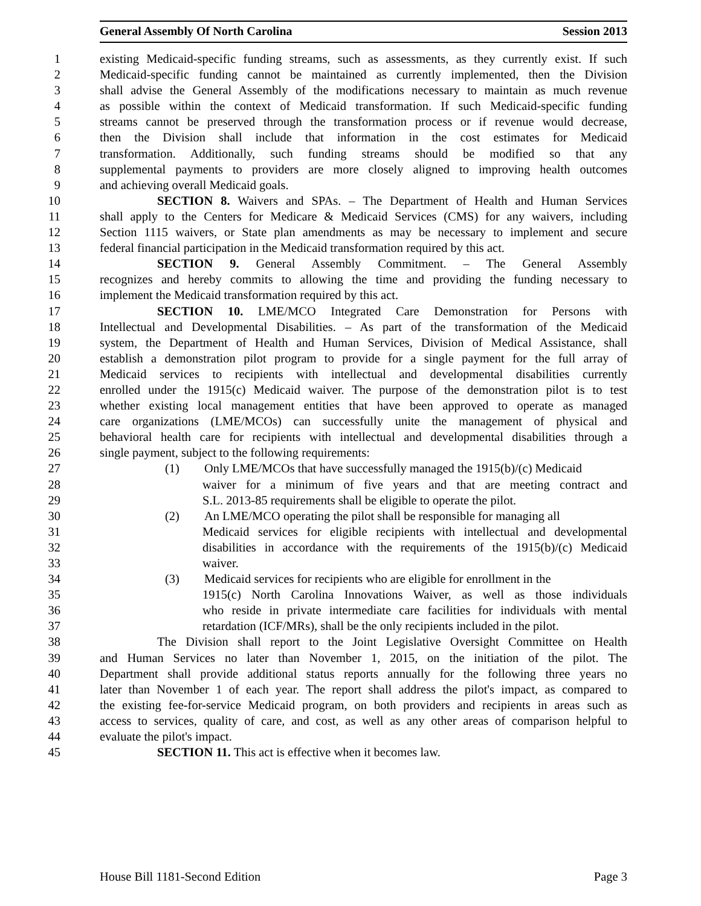General Assembly Of North Carolina Session 2013
1 existing Medicaid-specific funding streams, such as assessments, as they currently exist. If such
2 Medicaid-specific funding cannot be maintained as currently implemented, then the Division
3 shall advise the General Assembly of the modifications necessary to maintain as much revenue
4 as possible within the context of Medicaid transformation. If such Medicaid-specific funding
5 streams cannot be preserved through the transformation process or if revenue would decrease,
6 then the Division shall include that information in the cost estimates for Medicaid
7 transformation. Additionally, such funding streams should be modified so that any
8 supplemental payments to providers are more closely aligned to improving health outcomes
9 and achieving overall Medicaid goals.
10 SECTION 8. Waivers and SPAs. – The Department of Health and Human Services
11 shall apply to the Centers for Medicare & Medicaid Services (CMS) for any waivers, including
12 Section 1115 waivers, or State plan amendments as may be necessary to implement and secure
13 federal financial participation in the Medicaid transformation required by this act.
14 SECTION 9. General Assembly Commitment. – The General Assembly
15 recognizes and hereby commits to allowing the time and providing the funding necessary to
16 implement the Medicaid transformation required by this act.
17 SECTION 10. LME/MCO Integrated Care Demonstration for Persons with
18 Intellectual and Developmental Disabilities. – As part of the transformation of the Medicaid
19 system, the Department of Health and Human Services, Division of Medical Assistance, shall
20 establish a demonstration pilot program to provide for a single payment for the full array of
21 Medicaid services to recipients with intellectual and developmental disabilities currently
22 enrolled under the 1915(c) Medicaid waiver. The purpose of the demonstration pilot is to test
23 whether existing local management entities that have been approved to operate as managed
24 care organizations (LME/MCOs) can successfully unite the management of physical and
25 behavioral health care for recipients with intellectual and developmental disabilities through a
26 single payment, subject to the following requirements:
27 (1) Only LME/MCOs that have successfully managed the 1915(b)/(c) Medicaid
28 waiver for a minimum of five years and that are meeting contract and
29 S.L. 2013-85 requirements shall be eligible to operate the pilot.
30 (2) An LME/MCO operating the pilot shall be responsible for managing all
31 Medicaid services for eligible recipients with intellectual and developmental
32 disabilities in accordance with the requirements of the 1915(b)/(c) Medicaid
33 waiver.
34 (3) Medicaid services for recipients who are eligible for enrollment in the
35 1915(c) North Carolina Innovations Waiver, as well as those individuals
36 who reside in private intermediate care facilities for individuals with mental
37 retardation (ICF/MRs), shall be the only recipients included in the pilot.
38 The Division shall report to the Joint Legislative Oversight Committee on Health
39 and Human Services no later than November 1, 2015, on the initiation of the pilot. The
40 Department shall provide additional status reports annually for the following three years no
41 later than November 1 of each year. The report shall address the pilot's impact, as compared to
42 the existing fee-for-service Medicaid program, on both providers and recipients in areas such as
43 access to services, quality of care, and cost, as well as any other areas of comparison helpful to
44 evaluate the pilot's impact.
45 SECTION 11. This act is effective when it becomes law.
House Bill 1181-Second Edition Page 3